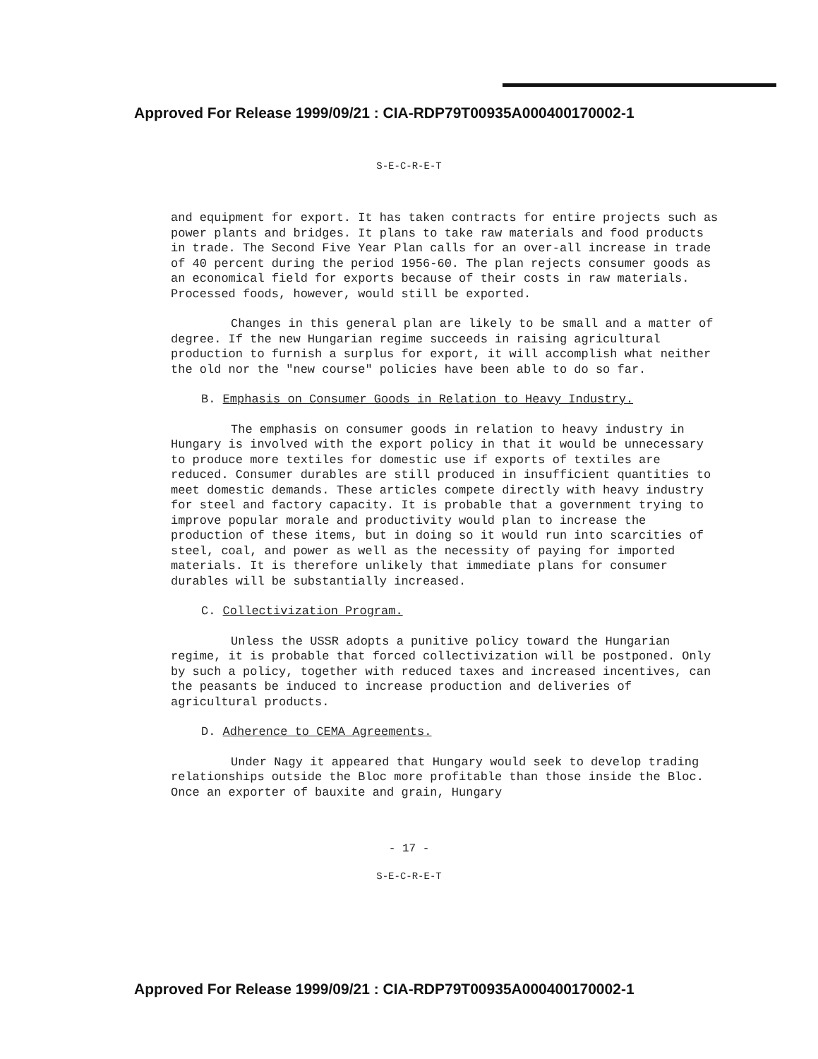Approved For Release 1999/09/21 : CIA-RDP79T00935A000400170002-1
S-E-C-R-E-T
and equipment for export. It has taken contracts for entire projects such as power plants and bridges. It plans to take raw materials and food products in trade. The Second Five Year Plan calls for an over-all increase in trade of 40 percent during the period 1956-60. The plan rejects consumer goods as an economical field for exports because of their costs in raw materials. Processed foods, however, would still be exported.
Changes in this general plan are likely to be small and a matter of degree. If the new Hungarian regime succeeds in raising agricultural production to furnish a surplus for export, it will accomplish what neither the old nor the "new course" policies have been able to do so far.
B. Emphasis on Consumer Goods in Relation to Heavy Industry.
The emphasis on consumer goods in relation to heavy industry in Hungary is involved with the export policy in that it would be unnecessary to produce more textiles for domestic use if exports of textiles are reduced. Consumer durables are still produced in insufficient quantities to meet domestic demands. These articles compete directly with heavy industry for steel and factory capacity. It is probable that a government trying to improve popular morale and productivity would plan to increase the production of these items, but in doing so it would run into scarcities of steel, coal, and power as well as the necessity of paying for imported materials. It is therefore unlikely that immediate plans for consumer durables will be substantially increased.
C. Collectivization Program.
Unless the USSR adopts a punitive policy toward the Hungarian regime, it is probable that forced collectivization will be postponed. Only by such a policy, together with reduced taxes and increased incentives, can the peasants be induced to increase production and deliveries of agricultural products.
D. Adherence to CEMA Agreements.
Under Nagy it appeared that Hungary would seek to develop trading relationships outside the Bloc more profitable than those inside the Bloc. Once an exporter of bauxite and grain, Hungary
- 17 -
S-E-C-R-E-T
Approved For Release 1999/09/21 : CIA-RDP79T00935A000400170002-1